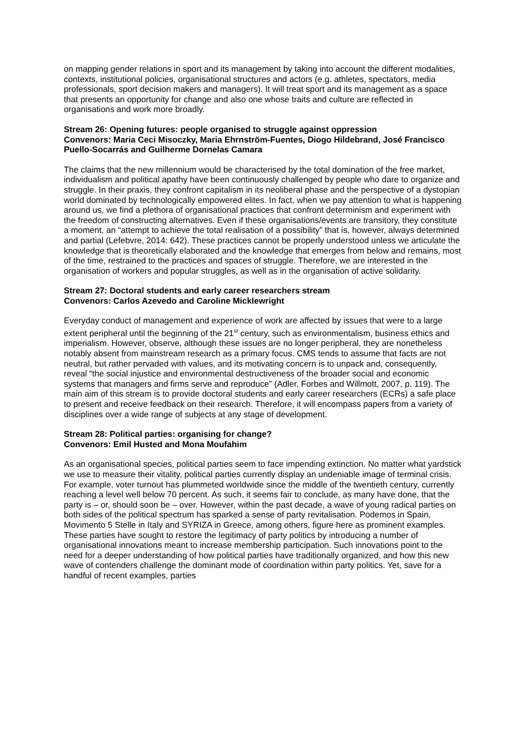on mapping gender relations in sport and its management by taking into account the different modalities, contexts, institutional policies, organisational structures and actors (e.g. athletes, spectators, media professionals, sport decision makers and managers). It will treat sport and its management as a space that presents an opportunity for change and also one whose traits and culture are reflected in organisations and work more broadly.
Stream 26: Opening futures: people organised to struggle against oppression
Convenors: Maria Ceci Misoczky, Maria Ehrnström-Fuentes, Diogo Hildebrand, José Francisco Puello-Socarrás and Guilherme Dornelas Camara
The claims that the new millennium would be characterised by the total domination of the free market, individualism and political apathy have been continuously challenged by people who dare to organize and struggle. In their praxis, they confront capitalism in its neoliberal phase and the perspective of a dystopian world dominated by technologically empowered elites. In fact, when we pay attention to what is happening around us, we find a plethora of organisational practices that confront determinism and experiment with the freedom of constructing alternatives. Even if these organisations/events are transitory, they constitute a moment, an “attempt to achieve the total realisation of a possibility” that is, however, always determined and partial (Lefebvre, 2014: 642). These practices cannot be properly understood unless we articulate the knowledge that is theoretically elaborated and the knowledge that emerges from below and remains, most of the time, restrained to the practices and spaces of struggle. Therefore, we are interested in the organisation of workers and popular struggles, as well as in the organisation of active solidarity.
Stream 27: Doctoral students and early career researchers stream
Convenors: Carlos Azevedo and Caroline Micklewright
Everyday conduct of management and experience of work are affected by issues that were to a large extent peripheral until the beginning of the 21<sup>st</sup> century, such as environmentalism, business ethics and imperialism. However, observe, although these issues are no longer peripheral, they are nonetheless notably absent from mainstream research as a primary focus. CMS tends to assume that facts are not neutral, but rather pervaded with values, and its motivating concern is to unpack and, consequently, reveal “the social injustice and environmental destructiveness of the broader social and economic systems that managers and firms serve and reproduce” (Adler, Forbes and Willmott, 2007, p. 119). The main aim of this stream is to provide doctoral students and early career researchers (ECRs) a safe place to present and receive feedback on their research. Therefore, it will encompass papers from a variety of disciplines over a wide range of subjects at any stage of development.
Stream 28: Political parties: organising for change?
Convenors: Emil Husted and Mona Moufahim
As an organisational species, political parties seem to face impending extinction. No matter what yardstick we use to measure their vitality, political parties currently display an undeniable image of terminal crisis. For example, voter turnout has plummeted worldwide since the middle of the twentieth century, currently reaching a level well below 70 percent. As such, it seems fair to conclude, as many have done, that the party is – or, should soon be – over. However, within the past decade, a wave of young radical parties on both sides of the political spectrum has sparked a sense of party revitalisation. Podemos in Spain, Movimento 5 Stelle in Italy and SYRIZA in Greece, among others, figure here as prominent examples. These parties have sought to restore the legitimacy of party politics by introducing a number of organisational innovations meant to increase membership participation. Such innovations point to the need for a deeper understanding of how political parties have traditionally organized, and how this new wave of contenders challenge the dominant mode of coordination within party politics. Yet, save for a handful of recent examples, parties